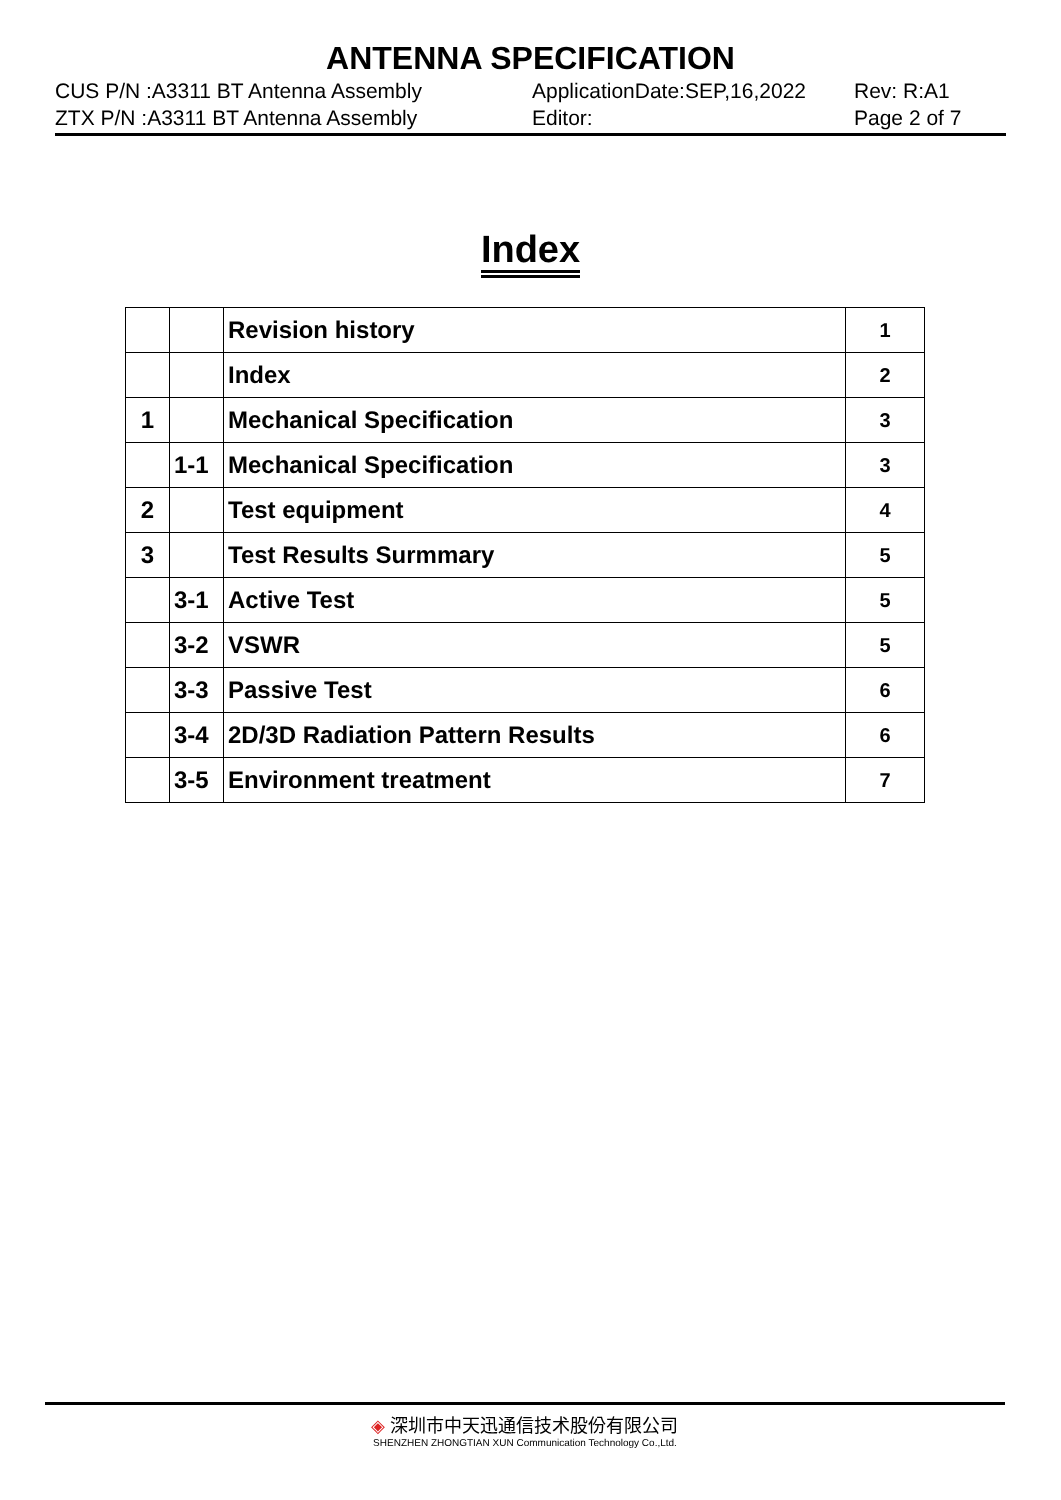ANTENNA SPECIFICATION
CUS P/N :A3311 BT Antenna Assembly
ZTX P/N :A3311 BT Antenna Assembly
ApplicationDate:SEP,16,2022
Editor:
Rev: R:A1
Page 2 of 7
Index
| | | Revision history | 1 |
| | | Index | 2 |
| 1 | | Mechanical Specification | 3 |
| | 1-1 | Mechanical Specification | 3 |
| 2 | | Test equipment | 4 |
| 3 | | Test Results Surmmary | 5 |
| | 3-1 | Active Test | 5 |
| | 3-2 | VSWR | 5 |
| | 3-3 | Passive Test | 6 |
| | 3-4 | 2D/3D Radiation Pattern Results | 6 |
| | 3-5 | Environment treatment | 7 |
◈ 深圳市中天迅通信技术股份有限公司
SHENZHEN ZHONGTIAN XUN Communication Technology Co.,Ltd.